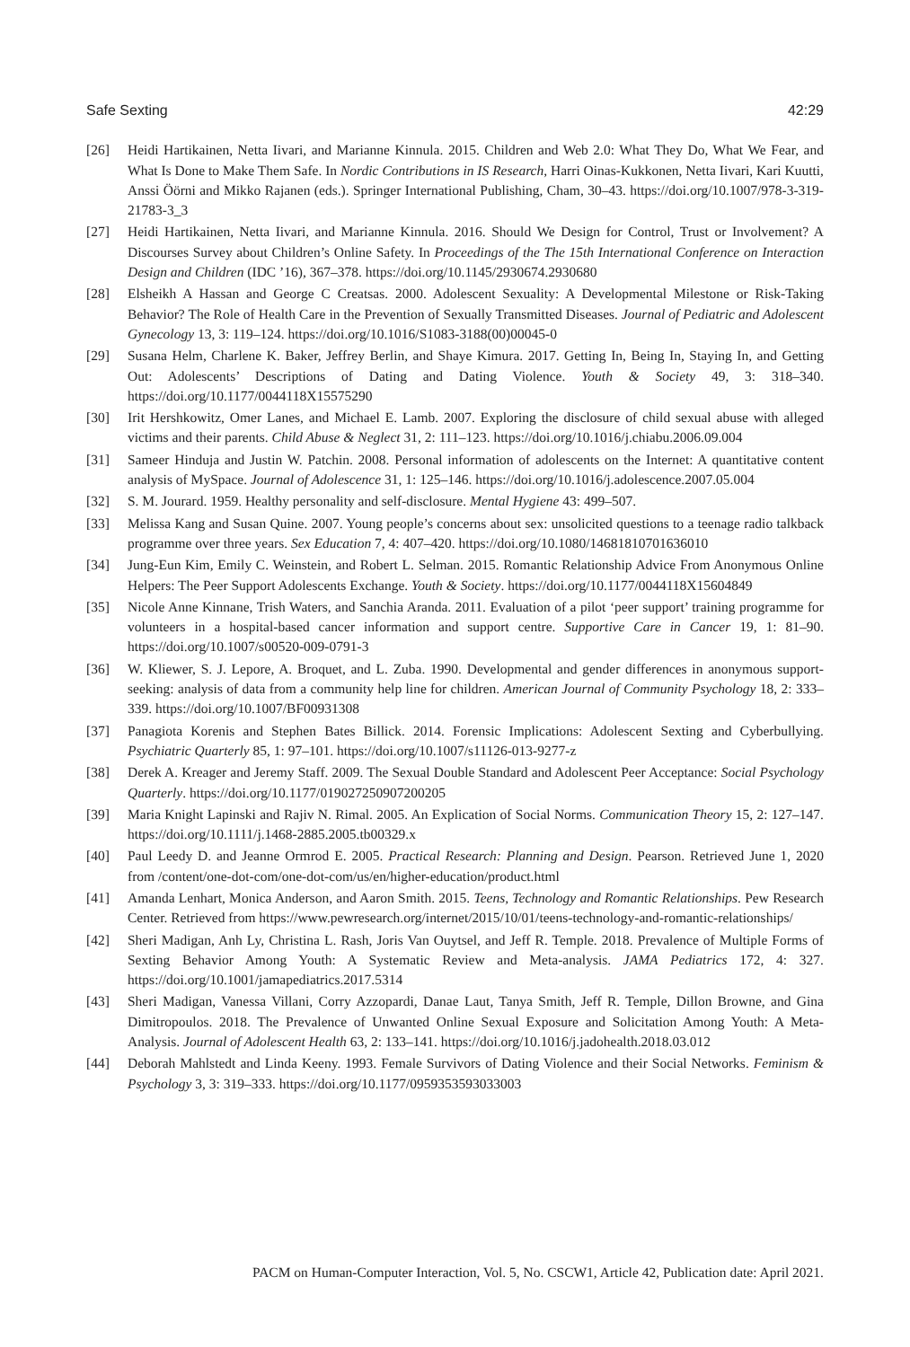Safe Sexting 42:29
[26] Heidi Hartikainen, Netta Iivari, and Marianne Kinnula. 2015. Children and Web 2.0: What They Do, What We Fear, and What Is Done to Make Them Safe. In Nordic Contributions in IS Research, Harri Oinas-Kukkonen, Netta Iivari, Kari Kuutti, Anssi Öörni and Mikko Rajanen (eds.). Springer International Publishing, Cham, 30–43. https://doi.org/10.1007/978-3-319-21783-3_3
[27] Heidi Hartikainen, Netta Iivari, and Marianne Kinnula. 2016. Should We Design for Control, Trust or Involvement? A Discourses Survey about Children’s Online Safety. In Proceedings of the The 15th International Conference on Interaction Design and Children (IDC ’16), 367–378. https://doi.org/10.1145/2930674.2930680
[28] Elsheikh A Hassan and George C Creatsas. 2000. Adolescent Sexuality: A Developmental Milestone or Risk-Taking Behavior? The Role of Health Care in the Prevention of Sexually Transmitted Diseases. Journal of Pediatric and Adolescent Gynecology 13, 3: 119–124. https://doi.org/10.1016/S1083-3188(00)00045-0
[29] Susana Helm, Charlene K. Baker, Jeffrey Berlin, and Shaye Kimura. 2017. Getting In, Being In, Staying In, and Getting Out: Adolescents’ Descriptions of Dating and Dating Violence. Youth & Society 49, 3: 318–340. https://doi.org/10.1177/0044118X15575290
[30] Irit Hershkowitz, Omer Lanes, and Michael E. Lamb. 2007. Exploring the disclosure of child sexual abuse with alleged victims and their parents. Child Abuse & Neglect 31, 2: 111–123. https://doi.org/10.1016/j.chiabu.2006.09.004
[31] Sameer Hinduja and Justin W. Patchin. 2008. Personal information of adolescents on the Internet: A quantitative content analysis of MySpace. Journal of Adolescence 31, 1: 125–146. https://doi.org/10.1016/j.adolescence.2007.05.004
[32] S. M. Jourard. 1959. Healthy personality and self-disclosure. Mental Hygiene 43: 499–507.
[33] Melissa Kang and Susan Quine. 2007. Young people’s concerns about sex: unsolicited questions to a teenage radio talkback programme over three years. Sex Education 7, 4: 407–420. https://doi.org/10.1080/14681810701636010
[34] Jung-Eun Kim, Emily C. Weinstein, and Robert L. Selman. 2015. Romantic Relationship Advice From Anonymous Online Helpers: The Peer Support Adolescents Exchange. Youth & Society. https://doi.org/10.1177/0044118X15604849
[35] Nicole Anne Kinnane, Trish Waters, and Sanchia Aranda. 2011. Evaluation of a pilot ‘peer support’ training programme for volunteers in a hospital-based cancer information and support centre. Supportive Care in Cancer 19, 1: 81–90. https://doi.org/10.1007/s00520-009-0791-3
[36] W. Kliewer, S. J. Lepore, A. Broquet, and L. Zuba. 1990. Developmental and gender differences in anonymous support-seeking: analysis of data from a community help line for children. American Journal of Community Psychology 18, 2: 333–339. https://doi.org/10.1007/BF00931308
[37] Panagiota Korenis and Stephen Bates Billick. 2014. Forensic Implications: Adolescent Sexting and Cyberbullying. Psychiatric Quarterly 85, 1: 97–101. https://doi.org/10.1007/s11126-013-9277-z
[38] Derek A. Kreager and Jeremy Staff. 2009. The Sexual Double Standard and Adolescent Peer Acceptance: Social Psychology Quarterly. https://doi.org/10.1177/019027250907200205
[39] Maria Knight Lapinski and Rajiv N. Rimal. 2005. An Explication of Social Norms. Communication Theory 15, 2: 127–147. https://doi.org/10.1111/j.1468-2885.2005.tb00329.x
[40] Paul Leedy D. and Jeanne Ormrod E. 2005. Practical Research: Planning and Design. Pearson. Retrieved June 1, 2020 from /content/one-dot-com/one-dot-com/us/en/higher-education/product.html
[41] Amanda Lenhart, Monica Anderson, and Aaron Smith. 2015. Teens, Technology and Romantic Relationships. Pew Research Center. Retrieved from https://www.pewresearch.org/internet/2015/10/01/teens-technology-and-romantic-relationships/
[42] Sheri Madigan, Anh Ly, Christina L. Rash, Joris Van Ouytsel, and Jeff R. Temple. 2018. Prevalence of Multiple Forms of Sexting Behavior Among Youth: A Systematic Review and Meta-analysis. JAMA Pediatrics 172, 4: 327. https://doi.org/10.1001/jamapediatrics.2017.5314
[43] Sheri Madigan, Vanessa Villani, Corry Azzopardi, Danae Laut, Tanya Smith, Jeff R. Temple, Dillon Browne, and Gina Dimitropoulos. 2018. The Prevalence of Unwanted Online Sexual Exposure and Solicitation Among Youth: A Meta-Analysis. Journal of Adolescent Health 63, 2: 133–141. https://doi.org/10.1016/j.jadohealth.2018.03.012
[44] Deborah Mahlstedt and Linda Keeny. 1993. Female Survivors of Dating Violence and their Social Networks. Feminism & Psychology 3, 3: 319–333. https://doi.org/10.1177/0959353593033003
PACM on Human-Computer Interaction, Vol. 5, No. CSCW1, Article 42, Publication date: April 2021.